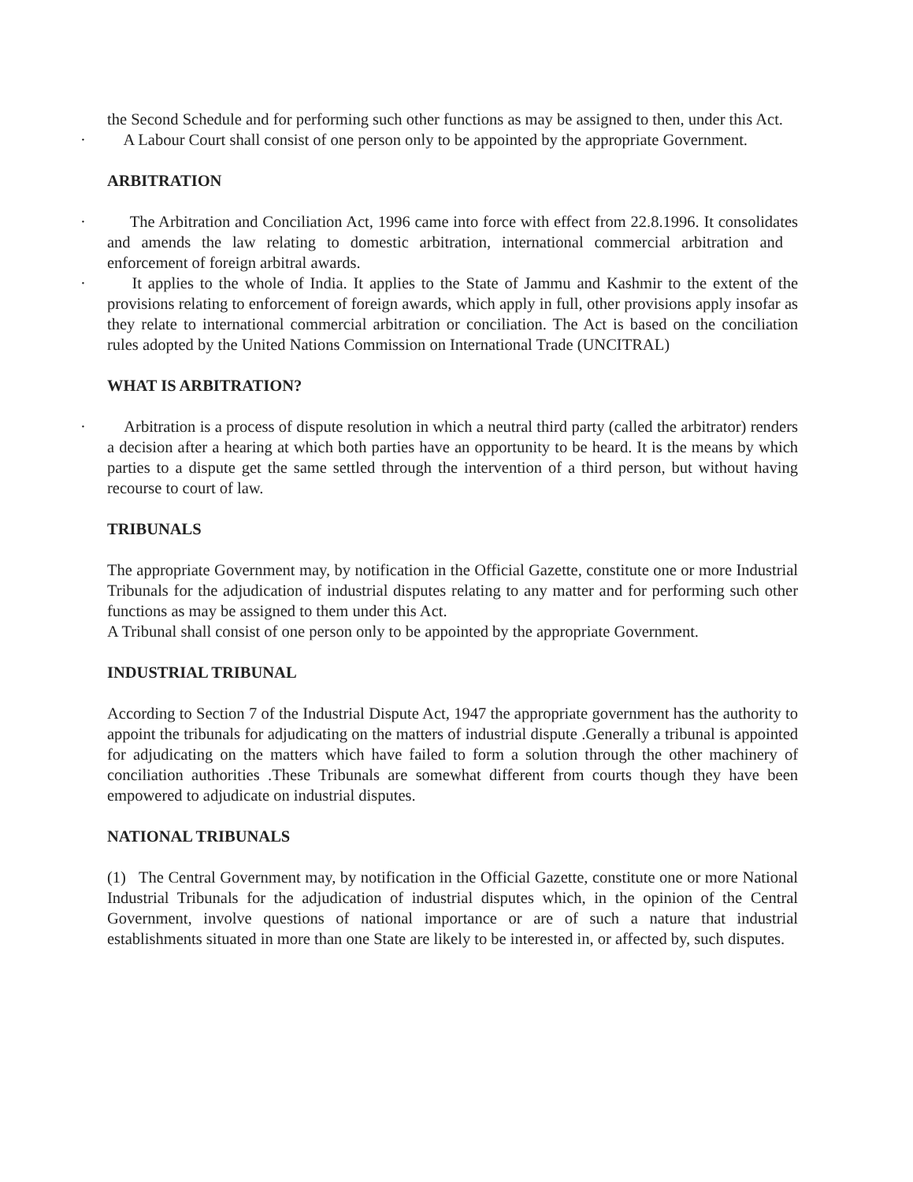the Second Schedule and for performing such other functions as may be assigned to then, under this Act.
· A Labour Court shall consist of one person only to be appointed by the appropriate Government.
ARBITRATION
· The Arbitration and Conciliation Act, 1996 came into force with effect from 22.8.1996. It consolidates and amends the law relating to domestic arbitration, international commercial arbitration and enforcement of foreign arbitral awards.
· It applies to the whole of India. It applies to the State of Jammu and Kashmir to the extent of the provisions relating to enforcement of foreign awards, which apply in full, other provisions apply insofar as they relate to international commercial arbitration or conciliation. The Act is based on the conciliation rules adopted by the United Nations Commission on International Trade (UNCITRAL)
WHAT IS ARBITRATION?
· Arbitration is a process of dispute resolution in which a neutral third party (called the arbitrator) renders a decision after a hearing at which both parties have an opportunity to be heard. It is the means by which parties to a dispute get the same settled through the intervention of a third person, but without having recourse to court of law.
TRIBUNALS
The appropriate Government may, by notification in the Official Gazette, constitute one or more Industrial Tribunals for the adjudication of industrial disputes relating to any matter and for performing such other functions as may be assigned to them under this Act.
A Tribunal shall consist of one person only to be appointed by the appropriate Government.
INDUSTRIAL TRIBUNAL
According to Section 7 of the Industrial Dispute Act, 1947 the appropriate government has the authority to appoint the tribunals for adjudicating on the matters of industrial dispute .Generally a tribunal is appointed for adjudicating on the matters which have failed to form a solution through the other machinery of conciliation authorities .These Tribunals are somewhat different from courts though they have been empowered to adjudicate on industrial disputes.
NATIONAL TRIBUNALS
(1) The Central Government may, by notification in the Official Gazette, constitute one or more National Industrial Tribunals for the adjudication of industrial disputes which, in the opinion of the Central Government, involve questions of national importance or are of such a nature that industrial establishments situated in more than one State are likely to be interested in, or affected by, such disputes.